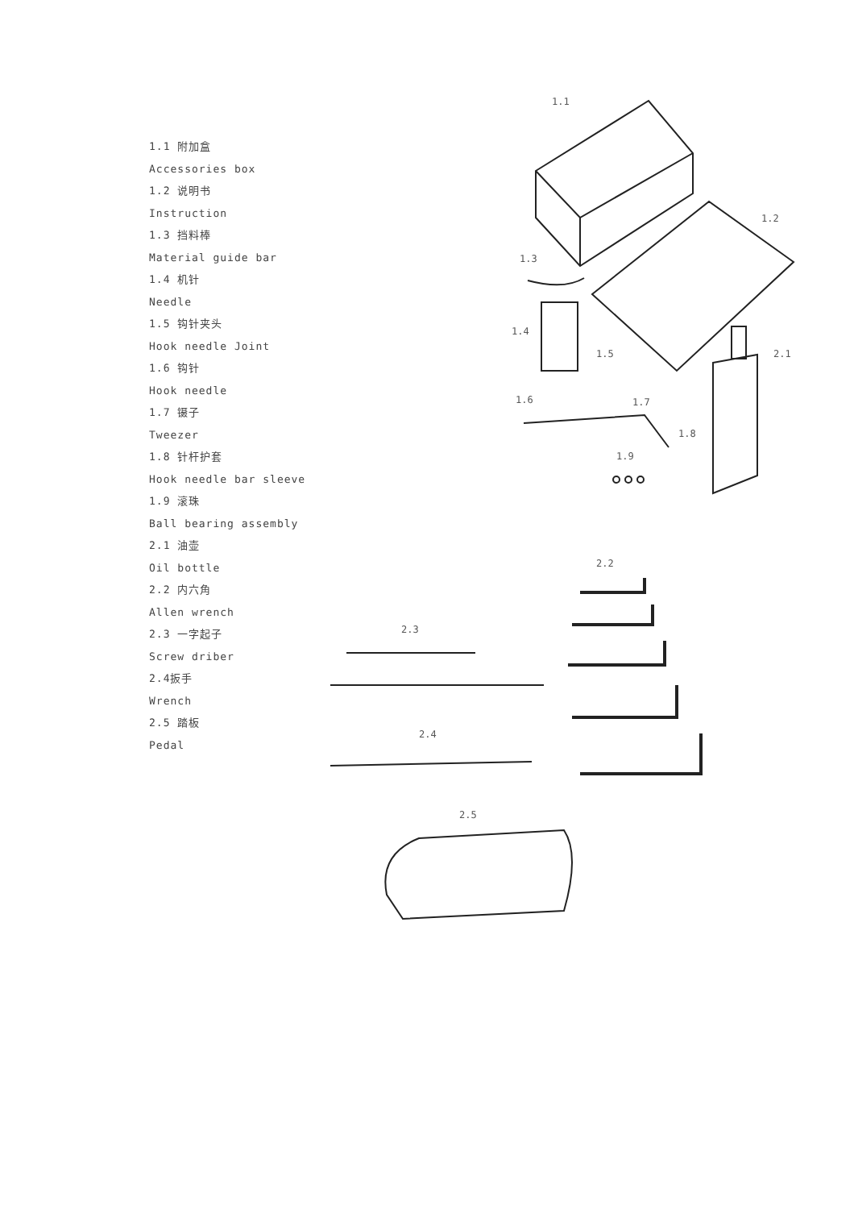1.1 附加盒
Accessories box
1.2 说明书
Instruction
1.3 挡料棒
Material guide bar
1.4 机针
Needle
1.5 钩针夹头
Hook needle Joint
1.6 钩针
Hook needle
1.7 镊子
Tweezer
1.8 针杆护套
Hook needle bar sleeve
1.9 滚珠
Ball bearing assembly
2.1 油壶
Oil bottle
2.2 内六角
Allen wrench
2.3 一字起子
Screw driber
2.4扳手
Wrench
2.5 踏板
Pedal
1.1
1.2
1.3
1.4
1.5
2.1
1.6
1.7
1.8
1.9
2.2
2.3
2.4
2.5